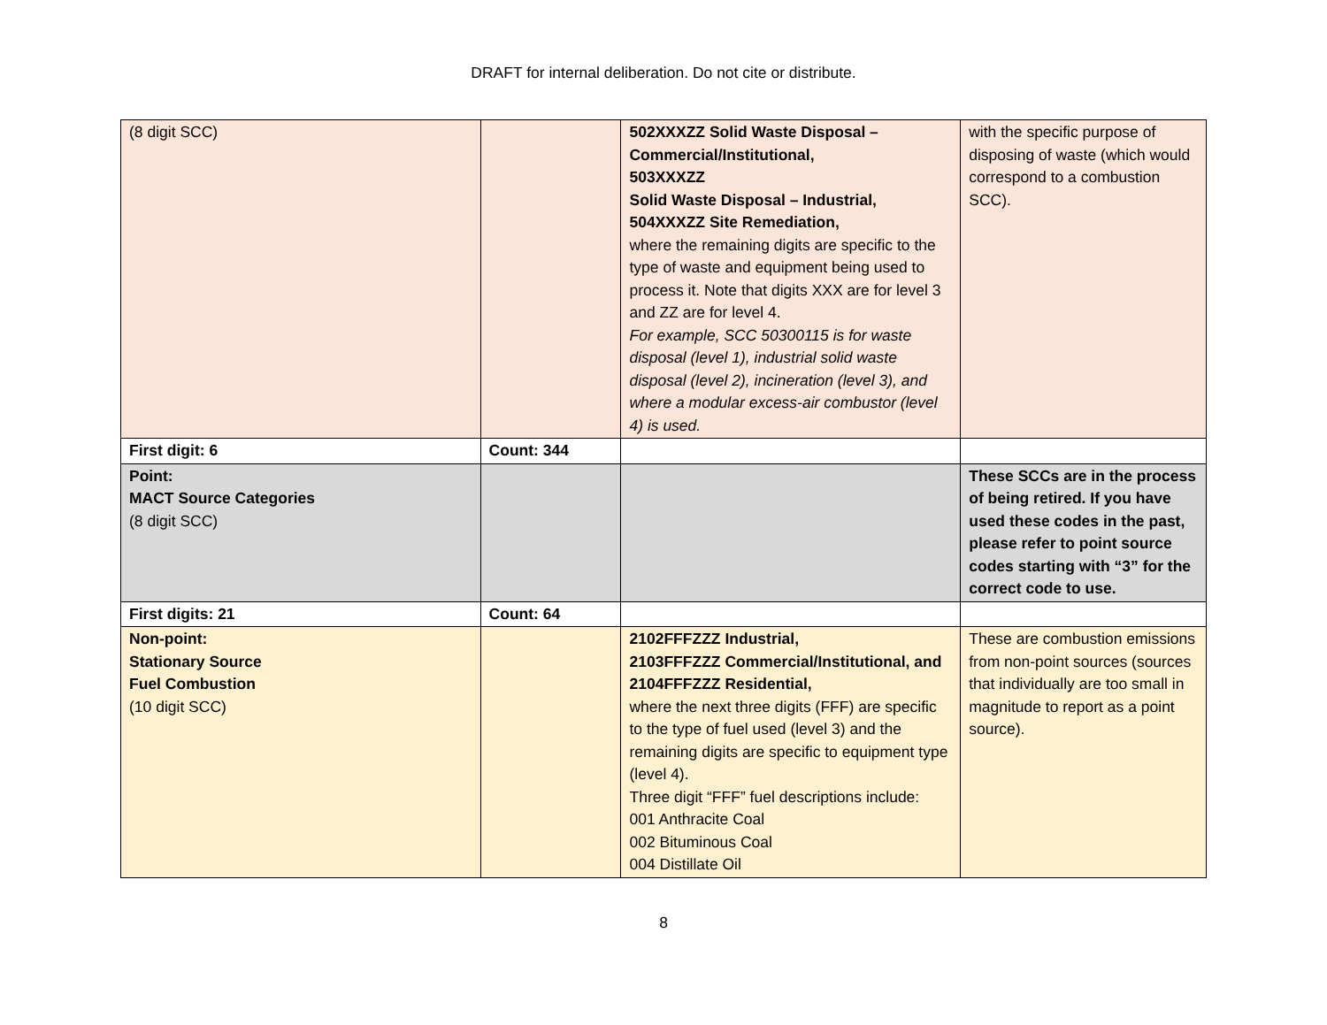DRAFT for internal deliberation. Do not cite or distribute.
| (8 digit SCC) | | 502XXXZZ Solid Waste Disposal – Commercial/Institutional, 503XXXZZ Solid Waste Disposal – Industrial, 504XXXZZ Site Remediation, where the remaining digits are specific to the type of waste and equipment being used to process it. Note that digits XXX are for level 3 and ZZ are for level 4. For example, SCC 50300115 is for waste disposal (level 1), industrial solid waste disposal (level 2), incineration (level 3), and where a modular excess-air combustor (level 4) is used. | with the specific purpose of disposing of waste (which would correspond to a combustion SCC). |
| First digit: 6 | Count: 344 | | |
| Point: MACT Source Categories (8 digit SCC) | | | These SCCs are in the process of being retired. If you have used these codes in the past, please refer to point source codes starting with “3” for the correct code to use. |
| First digits: 21 | Count: 64 | | |
| Non-point: Stationary Source Fuel Combustion (10 digit SCC) | | 2102FFFZZZ Industrial, 2103FFFZZZ Commercial/Institutional, and 2104FFFZZZ Residential, where the next three digits (FFF) are specific to the type of fuel used (level 3) and the remaining digits are specific to equipment type (level 4). Three digit “FFF” fuel descriptions include: 001 Anthracite Coal 002 Bituminous Coal 004 Distillate Oil | These are combustion emissions from non-point sources (sources that individually are too small in magnitude to report as a point source). |
8